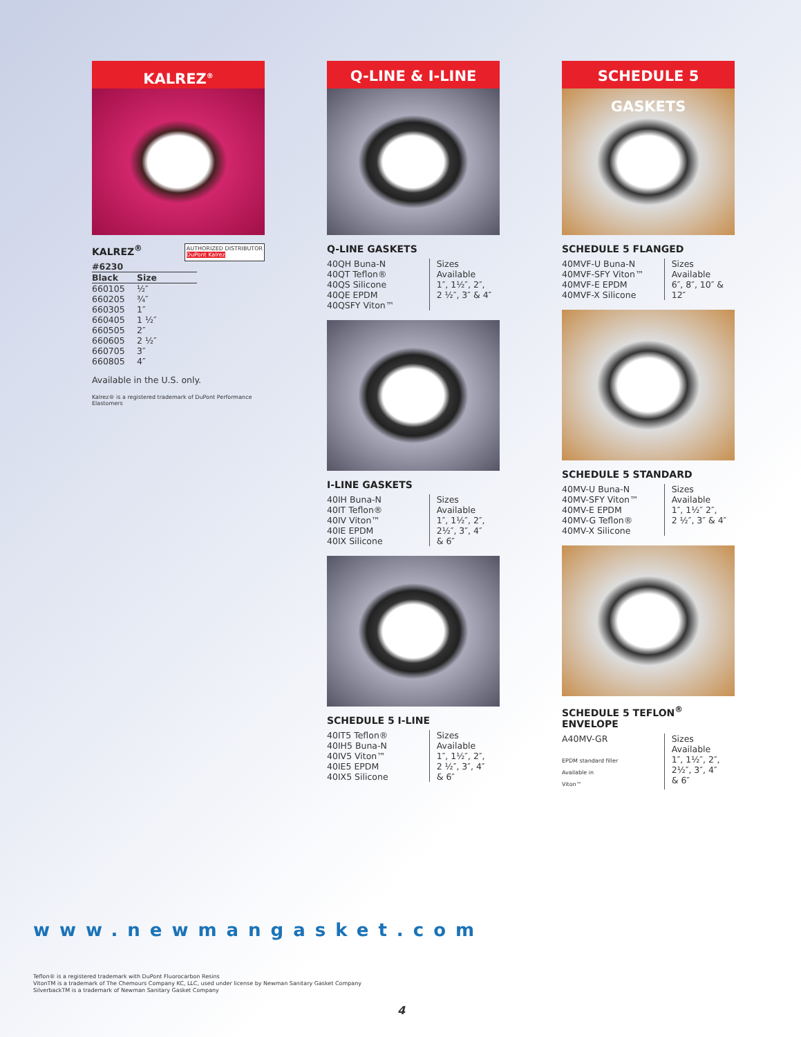KALREZ<sup>®</sup>
KALREZ<sup>®</sup>
AUTHORIZED DISTRIBUTOR
DuPont Kalrez
| #6230 | |
| --- | --- |
| Black | Size |
| 660105 | ½″ |
| 660205 | ¾″ |
| 660305 | 1″ |
| 660405 | 1 ½″ |
| 660505 | 2″ |
| 660605 | 2 ½″ |
| 660705 | 3″ |
| 660805 | 4″ |
Available in the U.S. only.
Kalrez® is a registered trademark of DuPont Performance Elastomers
Q-LINE & I-LINE
Q-LINE GASKETS
40QH Buna-N
40QT Teflon®
40QS Silicone
40QE EPDM
40QSFY Viton™
Sizes Available
1″, 1½″, 2″,
2 ½″, 3″ & 4″
I-LINE GASKETS
40IH Buna-N
40IT Teflon®
40IV Viton™
40IE EPDM
40IX Silicone
Sizes Available
1″, 1½″, 2″,
2½″, 3″, 4″
& 6″
SCHEDULE 5 I-LINE
40IT5 Teflon®
40IH5 Buna-N
40IV5 Viton™
40IE5 EPDM
40IX5 Silicone
Sizes Available
1″, 1½″, 2″,
2 ½″, 3″, 4″
& 6″
SCHEDULE 5 GASKETS
SCHEDULE 5 FLANGED
40MVF-U Buna-N
40MVF-SFY Viton™
40MVF-E EPDM
40MVF-X Silicone
Sizes Available
6″, 8″, 10″ &
12″
SCHEDULE 5 STANDARD
40MV-U Buna-N
40MV-SFY Viton™
40MV-E EPDM
40MV-G Teflon®
40MV-X Silicone
Sizes Available
1″, 1½″ 2″,
2 ½″, 3″ & 4″
SCHEDULE 5 TEFLON<sup>®</sup>
ENVELOPE
A40MV-GR
EPDM standard filler
Available in
Viton™
Sizes Available
1″, 1½″, 2″,
2½″, 3″, 4″
& 6″
www.newmangasket.com
Teflon® is a registered trademark with DuPont Fluorocarbon Resins
VitonTM is a trademark of The Chemours Company KC, LLC, used under license by Newman Sanitary Gasket Company
SilverbackTM is a trademark of Newman Sanitary Gasket Company
4